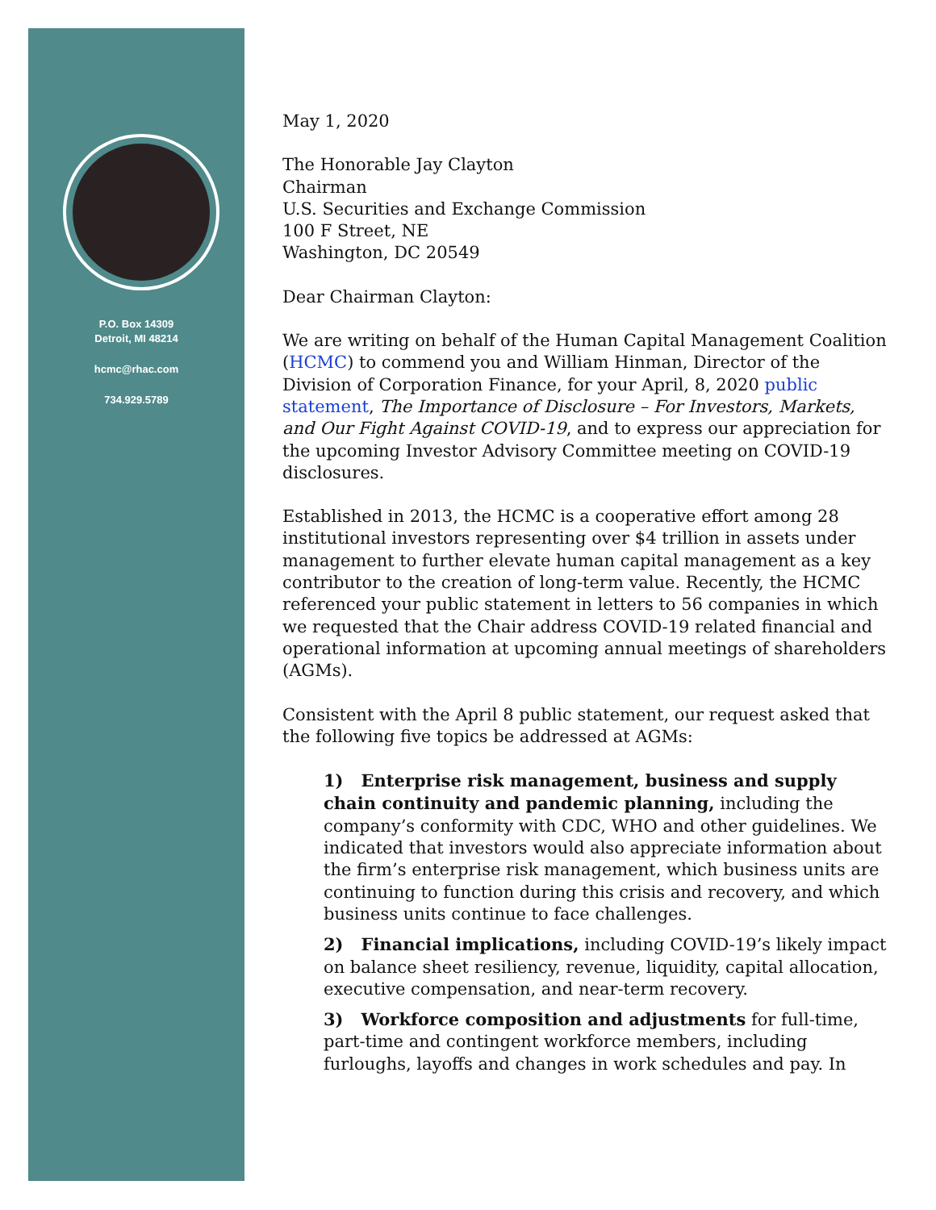P.O. Box 14309
Detroit, MI 48214
hcmc@rhac.com
734.929.5789
May 1, 2020
The Honorable Jay Clayton
Chairman
U.S. Securities and Exchange Commission
100 F Street, NE
Washington, DC 20549
Dear Chairman Clayton:
We are writing on behalf of the Human Capital Management Coalition (HCMC) to commend you and William Hinman, Director of the Division of Corporation Finance, for your April, 8, 2020 public statement, The Importance of Disclosure – For Investors, Markets, and Our Fight Against COVID-19, and to express our appreciation for the upcoming Investor Advisory Committee meeting on COVID-19 disclosures.
Established in 2013, the HCMC is a cooperative effort among 28 institutional investors representing over $4 trillion in assets under management to further elevate human capital management as a key contributor to the creation of long-term value. Recently, the HCMC referenced your public statement in letters to 56 companies in which we requested that the Chair address COVID-19 related financial and operational information at upcoming annual meetings of shareholders (AGMs).
Consistent with the April 8 public statement, our request asked that the following five topics be addressed at AGMs:
1) Enterprise risk management, business and supply chain continuity and pandemic planning, including the company’s conformity with CDC, WHO and other guidelines. We indicated that investors would also appreciate information about the firm’s enterprise risk management, which business units are continuing to function during this crisis and recovery, and which business units continue to face challenges.
2) Financial implications, including COVID-19’s likely impact on balance sheet resiliency, revenue, liquidity, capital allocation, executive compensation, and near-term recovery.
3) Workforce composition and adjustments for full-time, part-time and contingent workforce members, including furloughs, layoffs and changes in work schedules and pay. In